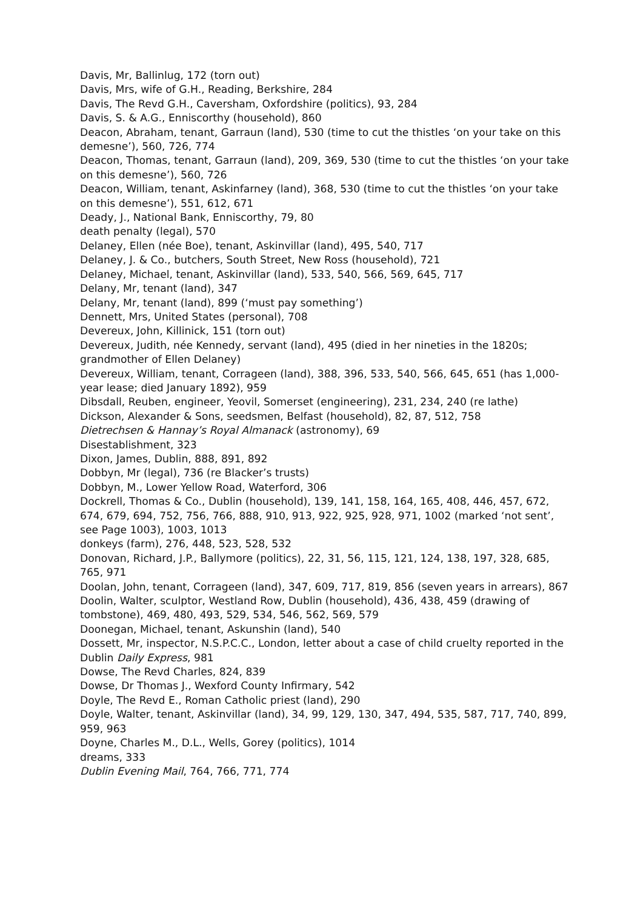Davis, Mr, Ballinlug, 172 (torn out)
Davis, Mrs, wife of G.H., Reading, Berkshire, 284
Davis, The Revd G.H., Caversham, Oxfordshire (politics), 93, 284
Davis, S. & A.G., Enniscorthy (household), 860
Deacon, Abraham, tenant, Garraun (land), 530 (time to cut the thistles ‘on your take on this demesne’), 560, 726, 774
Deacon, Thomas, tenant, Garraun (land), 209, 369, 530 (time to cut the thistles ‘on your take on this demesne’), 560, 726
Deacon, William, tenant, Askinfarney (land), 368, 530 (time to cut the thistles ‘on your take on this demesne’), 551, 612, 671
Deady, J., National Bank, Enniscorthy, 79, 80
death penalty (legal), 570
Delaney, Ellen (née Boe), tenant, Askinvillar (land), 495, 540, 717
Delaney, J. & Co., butchers, South Street, New Ross (household), 721
Delaney, Michael, tenant, Askinvillar (land), 533, 540, 566, 569, 645, 717
Delany, Mr, tenant (land), 347
Delany, Mr, tenant (land), 899 (‘must pay something’)
Dennett, Mrs, United States (personal), 708
Devereux, John, Killinick, 151 (torn out)
Devereux, Judith, née Kennedy, servant (land), 495 (died in her nineties in the 1820s; grandmother of Ellen Delaney)
Devereux, William, tenant, Corrageen (land), 388, 396, 533, 540, 566, 645, 651 (has 1,000-year lease; died January 1892), 959
Dibsdall, Reuben, engineer, Yeovil, Somerset (engineering), 231, 234, 240 (re lathe)
Dickson, Alexander & Sons, seedsmen, Belfast (household), 82, 87, 512, 758
Dietrechsen & Hannay’s Royal Almanack (astronomy), 69
Disestablishment, 323
Dixon, James, Dublin, 888, 891, 892
Dobbyn, Mr (legal), 736 (re Blacker’s trusts)
Dobbyn, M., Lower Yellow Road, Waterford, 306
Dockrell, Thomas & Co., Dublin (household), 139, 141, 158, 164, 165, 408, 446, 457, 672, 674, 679, 694, 752, 756, 766, 888, 910, 913, 922, 925, 928, 971, 1002 (marked ‘not sent’, see Page 1003), 1003, 1013
donkeys (farm), 276, 448, 523, 528, 532
Donovan, Richard, J.P., Ballymore (politics), 22, 31, 56, 115, 121, 124, 138, 197, 328, 685, 765, 971
Doolan, John, tenant, Corrageen (land), 347, 609, 717, 819, 856 (seven years in arrears), 867
Doolin, Walter, sculptor, Westland Row, Dublin (household), 436, 438, 459 (drawing of tombstone), 469, 480, 493, 529, 534, 546, 562, 569, 579
Doonegan, Michael, tenant, Askunshin (land), 540
Dossett, Mr, inspector, N.S.P.C.C., London, letter about a case of child cruelty reported in the Dublin Daily Express, 981
Dowse, The Revd Charles, 824, 839
Dowse, Dr Thomas J., Wexford County Infirmary, 542
Doyle, The Revd E., Roman Catholic priest (land), 290
Doyle, Walter, tenant, Askinvillar (land), 34, 99, 129, 130, 347, 494, 535, 587, 717, 740, 899, 959, 963
Doyne, Charles M., D.L., Wells, Gorey (politics), 1014
dreams, 333
Dublin Evening Mail, 764, 766, 771, 774